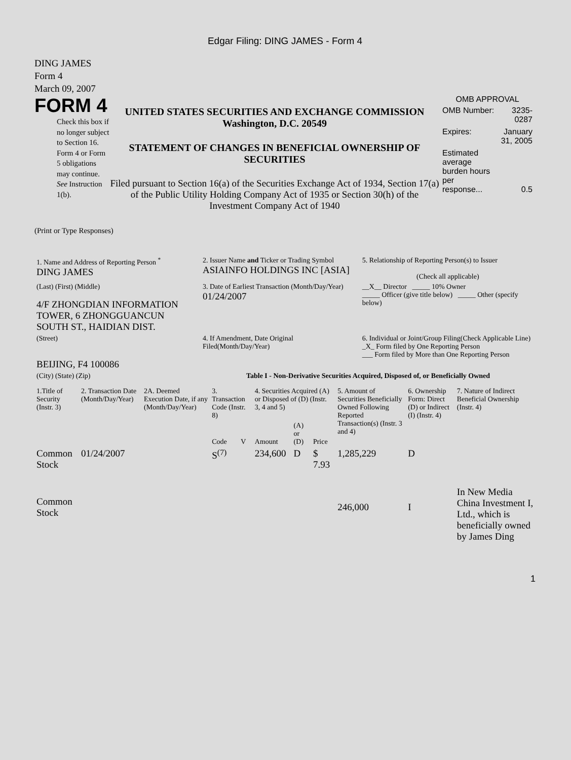Edgar Filing: DING JAMES - Form 4
DING JAMES
Form 4
March 09, 2007
FORM 4
Check this box if no longer subject to Section 16. Form 4 or Form 5 obligations may continue. See Instruction 1(b).
UNITED STATES SECURITIES AND EXCHANGE COMMISSION
Washington, D.C. 20549
STATEMENT OF CHANGES IN BENEFICIAL OWNERSHIP OF SECURITIES
Filed pursuant to Section 16(a) of the Securities Exchange Act of 1934, Section 17(a) of the Public Utility Holding Company Act of 1935 or Section 30(h) of the Investment Company Act of 1940
OMB APPROVAL
| OMB Number: | 3235-0287 |
| Expires: | January 31, 2005 |
| Estimated average burden hours per response... | 0.5 |
(Print or Type Responses)
| 1. Name and Address of Reporting Person <sup>*</sup> DING JAMES | 2. Issuer Name and Ticker or Trading Symbol ASIAINFO HOLDINGS INC [ASIA] | 5. Relationship of Reporting Person(s) to Issuer (Check all applicable) |
| (Last) (First) (Middle) 4/F ZHONGDIAN INFORMATION TOWER, 6 ZHONGGUANCUN SOUTH ST., HAIDIAN DIST. | 3. Date of Earliest Transaction (Month/Day/Year) 01/24/2007 | __X__ Director _____ 10% Owner _____ Officer (give title below) _____ Other (specify below) |
| (Street) BEIJING, F4 100086 | 4. If Amendment, Date Original Filed(Month/Day/Year) | 6. Individual or Joint/Group Filing(Check Applicable Line) _X_ Form filed by One Reporting Person ___ Form filed by More than One Reporting Person |
| (City) (State) (Zip) | Table I - Non-Derivative Securities Acquired, Disposed of, or Beneficially Owned | |
| 1.Title of Security (Instr. 3) | 2. Transaction Date (Month/Day/Year) | 2A. Deemed Execution Date, if any (Month/Day/Year) | 3. Transaction Code (Instr. 8) | | 4. Securities Acquired (A) or Disposed of (D) (Instr. 3, 4 and 5) | | | 5. Amount of Securities Beneficially Owned Following Reported Transaction(s) (Instr. 3 and 4) | 6. Ownership Form: Direct (D) or Indirect (I) (Instr. 4) | 7. Nature of Indirect Beneficial Ownership (Instr. 4) |
| | | | Code | V | Amount | (A) or (D) | Price | | | |
| Common Stock | 01/24/2007 | | S<sup>(7)</sup> | | 234,600 | D | $ 7.93 | 1,285,229 | D | |
| Common Stock | | | | | | | | 246,000 | I | In New Media China Investment I, Ltd., which is beneficially owned by James Ding |
1